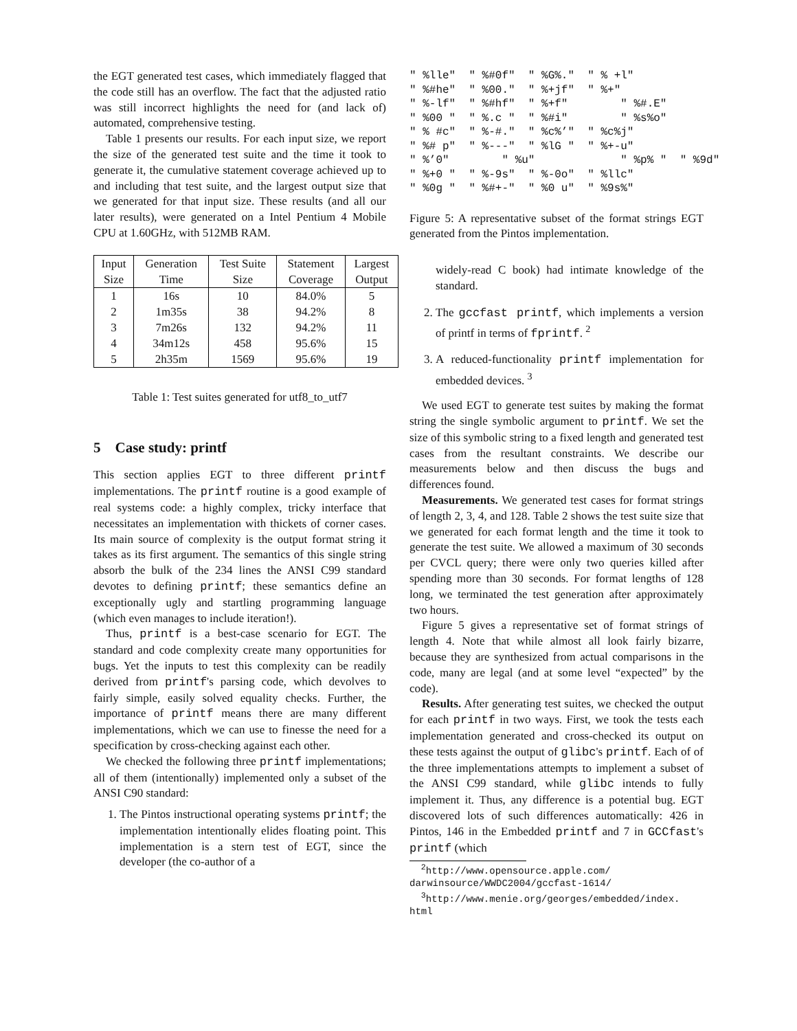the EGT generated test cases, which immediately flagged that the code still has an overflow. The fact that the adjusted ratio was still incorrect highlights the need for (and lack of) automated, comprehensive testing.
Table 1 presents our results. For each input size, we report the size of the generated test suite and the time it took to generate it, the cumulative statement coverage achieved up to and including that test suite, and the largest output size that we generated for that input size. These results (and all our later results), were generated on a Intel Pentium 4 Mobile CPU at 1.60GHz, with 512MB RAM.
| Input | Generation | Test Suite | Statement | Largest |
| Size | Time | Size | Coverage | Output |
| 1 | 16s | 10 | 84.0% | 5 |
| 2 | 1m35s | 38 | 94.2% | 8 |
| 3 | 7m26s | 132 | 94.2% | 11 |
| 4 | 34m12s | 458 | 95.6% | 15 |
| 5 | 2h35m | 1569 | 95.6% | 19 |
Table 1: Test suites generated for utf8_to_utf7
5 Case study: printf
This section applies EGT to three different printf implementations. The printf routine is a good example of real systems code: a highly complex, tricky interface that necessitates an implementation with thickets of corner cases. Its main source of complexity is the output format string it takes as its first argument. The semantics of this single string absorb the bulk of the 234 lines the ANSI C99 standard devotes to defining printf; these semantics define an exceptionally ugly and startling programming language (which even manages to include iteration!).
Thus, printf is a best-case scenario for EGT. The standard and code complexity create many opportunities for bugs. Yet the inputs to test this complexity can be readily derived from printf's parsing code, which devolves to fairly simple, easily solved equality checks. Further, the importance of printf means there are many different implementations, which we can use to finesse the need for a specification by cross-checking against each other.
We checked the following three printf implementations; all of them (intentionally) implemented only a subset of the ANSI C90 standard:
1. The Pintos instructional operating systems printf; the implementation intentionally elides floating point. This implementation is a stern test of EGT, since the developer (the co-author of a
" %lle" " %#0f" " %G%." " % +l" " %#he" " %00." " %+jf" " %+" " %-lf" " %#hf" " %+f" " %#.E" " %00 " " %.c " " %#i" " %s%o" " % #c" " %-#." " %c%’" " %c%j" " %# p" " %---" " %lG " " %+-u" " %’0" " %u" " %p% " " %9d" " %+0 " " %-9s" " %-0o" " %llc" " %0g " " %#+-" " %0 u" " %9s%"
Figure 5: A representative subset of the format strings EGT generated from the Pintos implementation.
widely-read C book) had intimate knowledge of the standard.
2. The gccfast printf, which implements a version of printf in terms of fprintf. <sup>2</sup>
3. A reduced-functionality printf implementation for embedded devices. <sup>3</sup>
We used EGT to generate test suites by making the format string the single symbolic argument to printf. We set the size of this symbolic string to a fixed length and generated test cases from the resultant constraints. We describe our measurements below and then discuss the bugs and differences found.
Measurements. We generated test cases for format strings of length 2, 3, 4, and 128. Table 2 shows the test suite size that we generated for each format length and the time it took to generate the test suite. We allowed a maximum of 30 seconds per CVCL query; there were only two queries killed after spending more than 30 seconds. For format lengths of 128 long, we terminated the test generation after approximately two hours.
Figure 5 gives a representative set of format strings of length 4. Note that while almost all look fairly bizarre, because they are synthesized from actual comparisons in the code, many are legal (and at some level “expected” by the code).
Results. After generating test suites, we checked the output for each printf in two ways. First, we took the tests each implementation generated and cross-checked its output on these tests against the output of glibc's printf. Each of of the three implementations attempts to implement a subset of the ANSI C99 standard, while glibc intends to fully implement it. Thus, any difference is a potential bug. EGT discovered lots of such differences automatically: 426 in Pintos, 146 in the Embedded printf and 7 in GCCfast's printf (which
<sup>2</sup> http://www.opensource.apple.com/
darwinsource/WWDC2004/gccfast-1614/
<sup>3</sup> http://www.menie.org/georges/embedded/index.
html